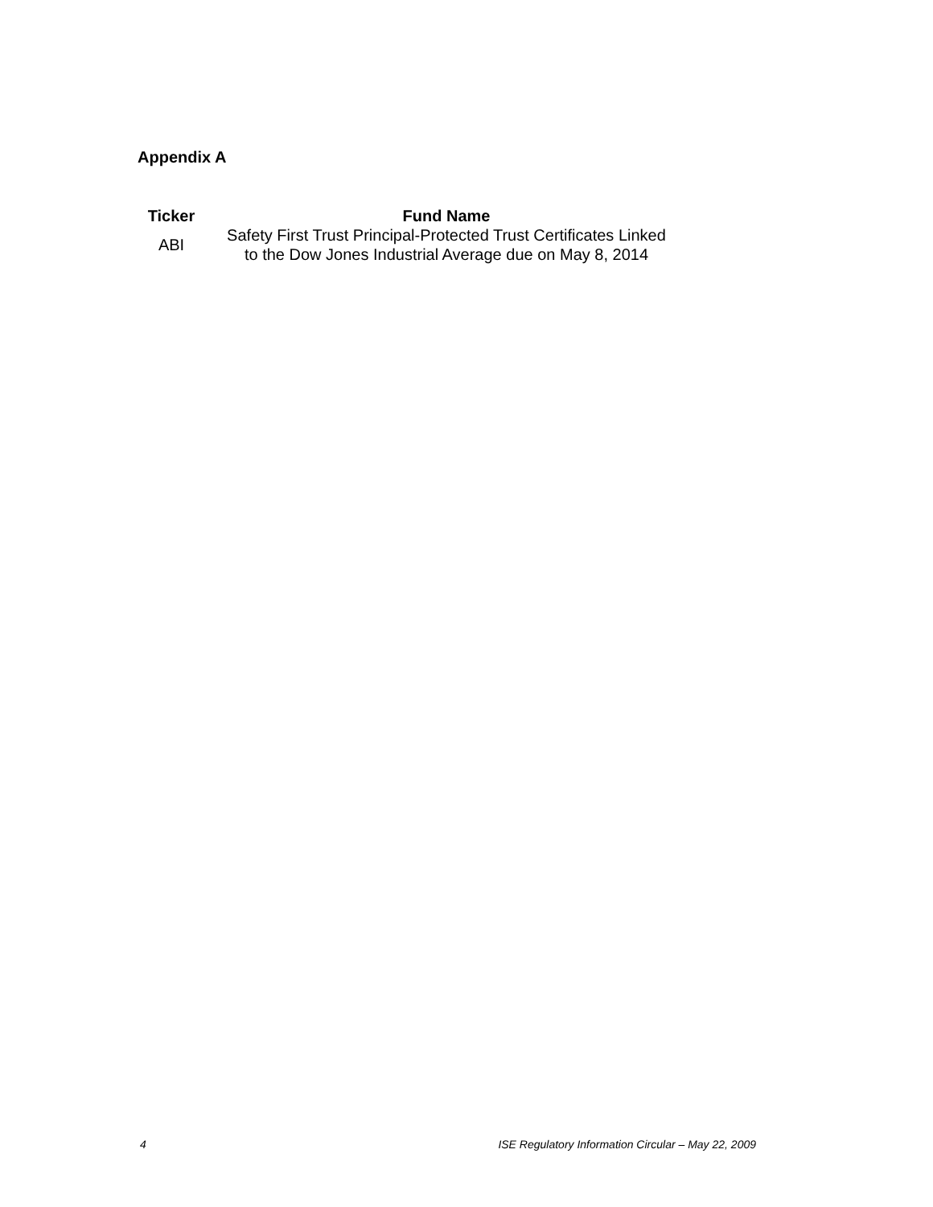Appendix A
| Ticker | Fund Name |
| --- | --- |
| ABI | Safety First Trust Principal-Protected Trust Certificates Linked to the Dow Jones Industrial Average due on May 8, 2014 |
4 ISE Regulatory Information Circular – May 22, 2009